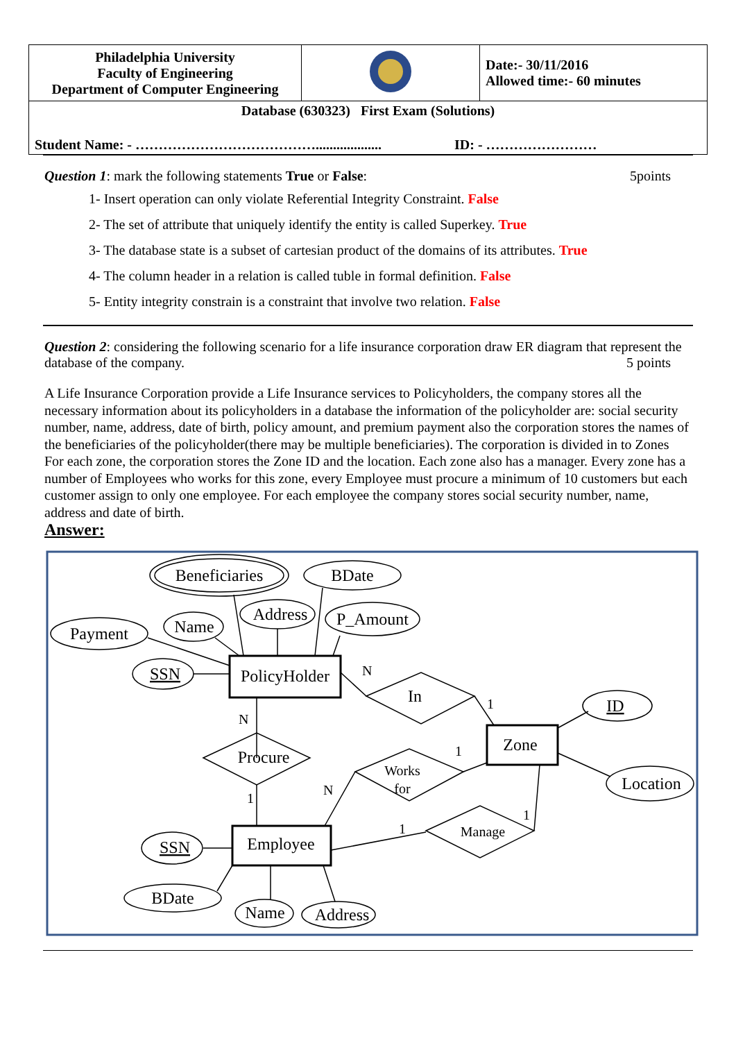| Philadelphia University Faculty of Engineering Department of Computer Engineering | | Date:- 30/11/2016 Allowed time:- 60 minutes |
| Database (630323) First Exam (Solutions) | | |
| Student Name: - …………………………………................... ID: - …………………… | | |
Question 1: mark the following statements True or False: 5points
1- Insert operation can only violate Referential Integrity Constraint. False
2- The set of attribute that uniquely identify the entity is called Superkey. True
3- The database state is a subset of cartesian product of the domains of its attributes. True
4- The column header in a relation is called tuble in formal definition. False
5- Entity integrity constrain is a constraint that involve two relation. False
Question 2: considering the following scenario for a life insurance corporation draw ER diagram that represent the database of the company. 5 points
A Life Insurance Corporation provide a Life Insurance services to Policyholders, the company stores all the necessary information about its policyholders in a database the information of the policyholder are: social security number, name, address, date of birth, policy amount, and premium payment also the corporation stores the names of the beneficiaries of the policyholder(there may be multiple beneficiaries). The corporation is divided in to Zones For each zone, the corporation stores the Zone ID and the location. Each zone also has a manager. Every zone has a number of Employees who works for this zone, every Employee must procure a minimum of 10 customers but each customer assign to only one employee. For each employee the company stores social security number, name, address and date of birth.
Answer:
Beneficiaries
BDate
Address
P_Amount
Payment
Name
SSN
PolicyHolder
In
ID
Zone
Location
Procure
Works
for
Manage
Employee
SSN
BDate
Name
Address
N
1
N
1
1
N
1
1